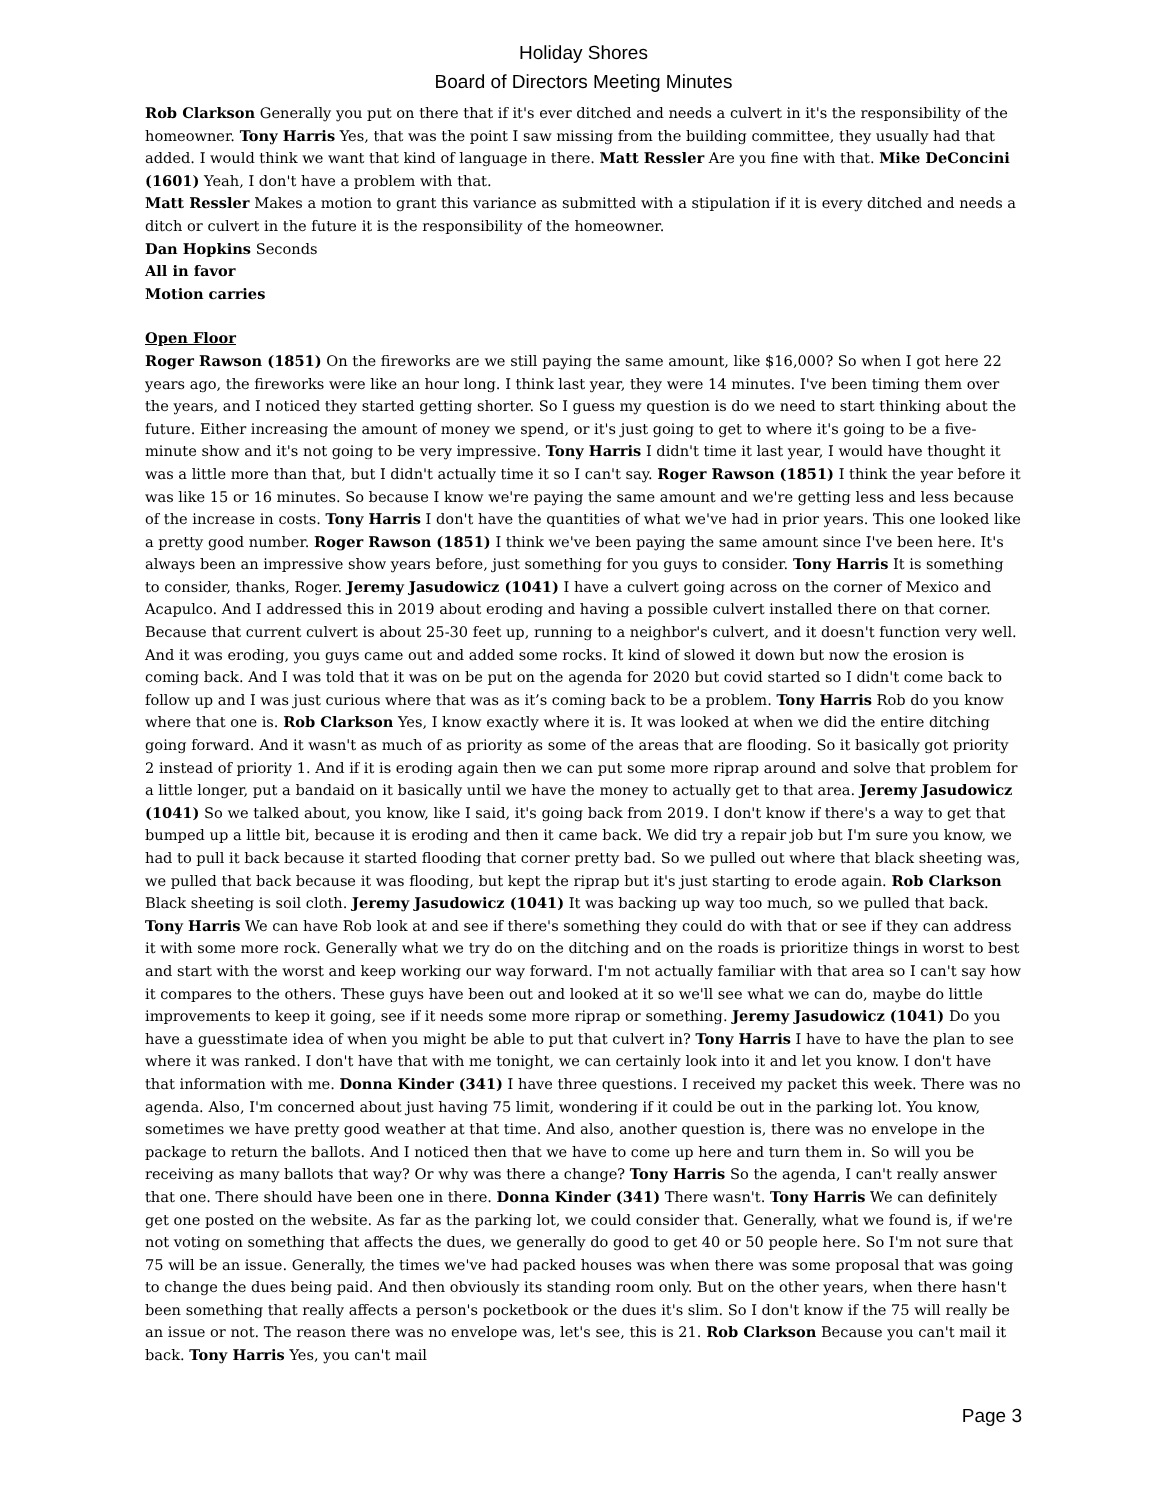Holiday Shores
Board of Directors Meeting Minutes
Rob Clarkson Generally you put on there that if it's ever ditched and needs a culvert in it's the responsibility of the homeowner. Tony Harris Yes, that was the point I saw missing from the building committee, they usually had that added. I would think we want that kind of language in there. Matt Ressler Are you fine with that. Mike DeConcini (1601) Yeah, I don't have a problem with that.
Matt Ressler Makes a motion to grant this variance as submitted with a stipulation if it is every ditched and needs a ditch or culvert in the future it is the responsibility of the homeowner.
Dan Hopkins Seconds
All in favor
Motion carries
Open Floor
Roger Rawson (1851) On the fireworks are we still paying the same amount, like $16,000? So when I got here 22 years ago, the fireworks were like an hour long. I think last year, they were 14 minutes. I've been timing them over the years, and I noticed they started getting shorter. So I guess my question is do we need to start thinking about the future. Either increasing the amount of money we spend, or it's just going to get to where it's going to be a five-minute show and it's not going to be very impressive. Tony Harris I didn't time it last year, I would have thought it was a little more than that, but I didn't actually time it so I can't say. Roger Rawson (1851) I think the year before it was like 15 or 16 minutes. So because I know we're paying the same amount and we're getting less and less because of the increase in costs. Tony Harris I don't have the quantities of what we've had in prior years. This one looked like a pretty good number. Roger Rawson (1851) I think we've been paying the same amount since I've been here. It's always been an impressive show years before, just something for you guys to consider. Tony Harris It is something to consider, thanks, Roger. Jeremy Jasudowicz (1041) I have a culvert going across on the corner of Mexico and Acapulco. And I addressed this in 2019 about eroding and having a possible culvert installed there on that corner. Because that current culvert is about 25-30 feet up, running to a neighbor's culvert, and it doesn't function very well. And it was eroding, you guys came out and added some rocks. It kind of slowed it down but now the erosion is coming back. And I was told that it was on be put on the agenda for 2020 but covid started so I didn't come back to follow up and I was just curious where that was as it’s coming back to be a problem. Tony Harris Rob do you know where that one is. Rob Clarkson Yes, I know exactly where it is. It was looked at when we did the entire ditching going forward. And it wasn't as much of as priority as some of the areas that are flooding. So it basically got priority 2 instead of priority 1. And if it is eroding again then we can put some more riprap around and solve that problem for a little longer, put a bandaid on it basically until we have the money to actually get to that area. Jeremy Jasudowicz (1041) So we talked about, you know, like I said, it's going back from 2019. I don't know if there's a way to get that bumped up a little bit, because it is eroding and then it came back. We did try a repair job but I'm sure you know, we had to pull it back because it started flooding that corner pretty bad. So we pulled out where that black sheeting was, we pulled that back because it was flooding, but kept the riprap but it's just starting to erode again. Rob Clarkson Black sheeting is soil cloth. Jeremy Jasudowicz (1041) It was backing up way too much, so we pulled that back. Tony Harris We can have Rob look at and see if there's something they could do with that or see if they can address it with some more rock. Generally what we try do on the ditching and on the roads is prioritize things in worst to best and start with the worst and keep working our way forward. I'm not actually familiar with that area so I can't say how it compares to the others. These guys have been out and looked at it so we'll see what we can do, maybe do little improvements to keep it going, see if it needs some more riprap or something. Jeremy Jasudowicz (1041) Do you have a guesstimate idea of when you might be able to put that culvert in? Tony Harris I have to have the plan to see where it was ranked. I don't have that with me tonight, we can certainly look into it and let you know. I don't have that information with me. Donna Kinder (341) I have three questions. I received my packet this week. There was no agenda. Also, I'm concerned about just having 75 limit, wondering if it could be out in the parking lot. You know, sometimes we have pretty good weather at that time. And also, another question is, there was no envelope in the package to return the ballots. And I noticed then that we have to come up here and turn them in. So will you be receiving as many ballots that way? Or why was there a change? Tony Harris So the agenda, I can't really answer that one. There should have been one in there. Donna Kinder (341) There wasn't. Tony Harris We can definitely get one posted on the website. As far as the parking lot, we could consider that. Generally, what we found is, if we're not voting on something that affects the dues, we generally do good to get 40 or 50 people here. So I'm not sure that 75 will be an issue. Generally, the times we've had packed houses was when there was some proposal that was going to change the dues being paid. And then obviously its standing room only. But on the other years, when there hasn't been something that really affects a person's pocketbook or the dues it's slim. So I don't know if the 75 will really be an issue or not. The reason there was no envelope was, let's see, this is 21. Rob Clarkson Because you can't mail it back. Tony Harris Yes, you can't mail
Page 3